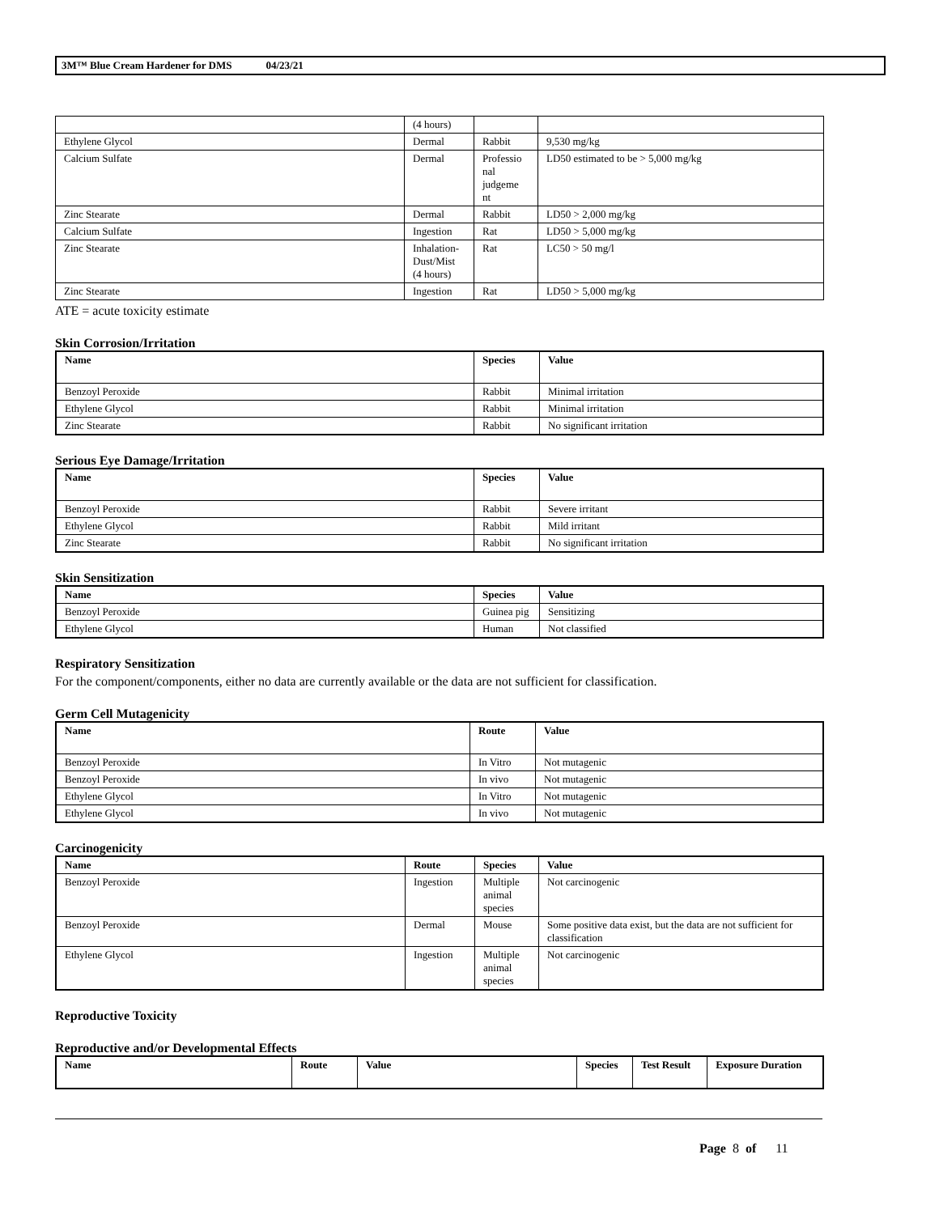3M™ Blue Cream Hardener for DMS 04/23/21
| | (4 hours) | | |
| Ethylene Glycol | Dermal | Rabbit | 9,530 mg/kg |
| Calcium Sulfate | Dermal | Professio nal judgeme nt | LD50 estimated to be > 5,000 mg/kg |
| Zinc Stearate | Dermal | Rabbit | LD50 > 2,000 mg/kg |
| Calcium Sulfate | Ingestion | Rat | LD50 > 5,000 mg/kg |
| Zinc Stearate | Inhalation-Dust/Mist (4 hours) | Rat | LC50 > 50 mg/l |
| Zinc Stearate | Ingestion | Rat | LD50 > 5,000 mg/kg |
ATE = acute toxicity estimate
Skin Corrosion/Irritation
| Name | Species | Value |
| --- | --- | --- |
| Benzoyl Peroxide | Rabbit | Minimal irritation |
| Ethylene Glycol | Rabbit | Minimal irritation |
| Zinc Stearate | Rabbit | No significant irritation |
Serious Eye Damage/Irritation
| Name | Species | Value |
| --- | --- | --- |
| Benzoyl Peroxide | Rabbit | Severe irritant |
| Ethylene Glycol | Rabbit | Mild irritant |
| Zinc Stearate | Rabbit | No significant irritation |
Skin Sensitization
| Name | Species | Value |
| --- | --- | --- |
| Benzoyl Peroxide | Guinea pig | Sensitizing |
| Ethylene Glycol | Human | Not classified |
Respiratory Sensitization
For the component/components, either no data are currently available or the data are not sufficient for classification.
Germ Cell Mutagenicity
| Name | Route | Value |
| --- | --- | --- |
| Benzoyl Peroxide | In Vitro | Not mutagenic |
| Benzoyl Peroxide | In vivo | Not mutagenic |
| Ethylene Glycol | In Vitro | Not mutagenic |
| Ethylene Glycol | In vivo | Not mutagenic |
Carcinogenicity
| Name | Route | Species | Value |
| --- | --- | --- | --- |
| Benzoyl Peroxide | Ingestion | Multiple animal species | Not carcinogenic |
| Benzoyl Peroxide | Dermal | Mouse | Some positive data exist, but the data are not sufficient for classification |
| Ethylene Glycol | Ingestion | Multiple animal species | Not carcinogenic |
Reproductive Toxicity
Reproductive and/or Developmental Effects
| Name | Route | Value | Species | Test Result | Exposure Duration |
| --- | --- | --- | --- | --- | --- |
Page 8 of 11